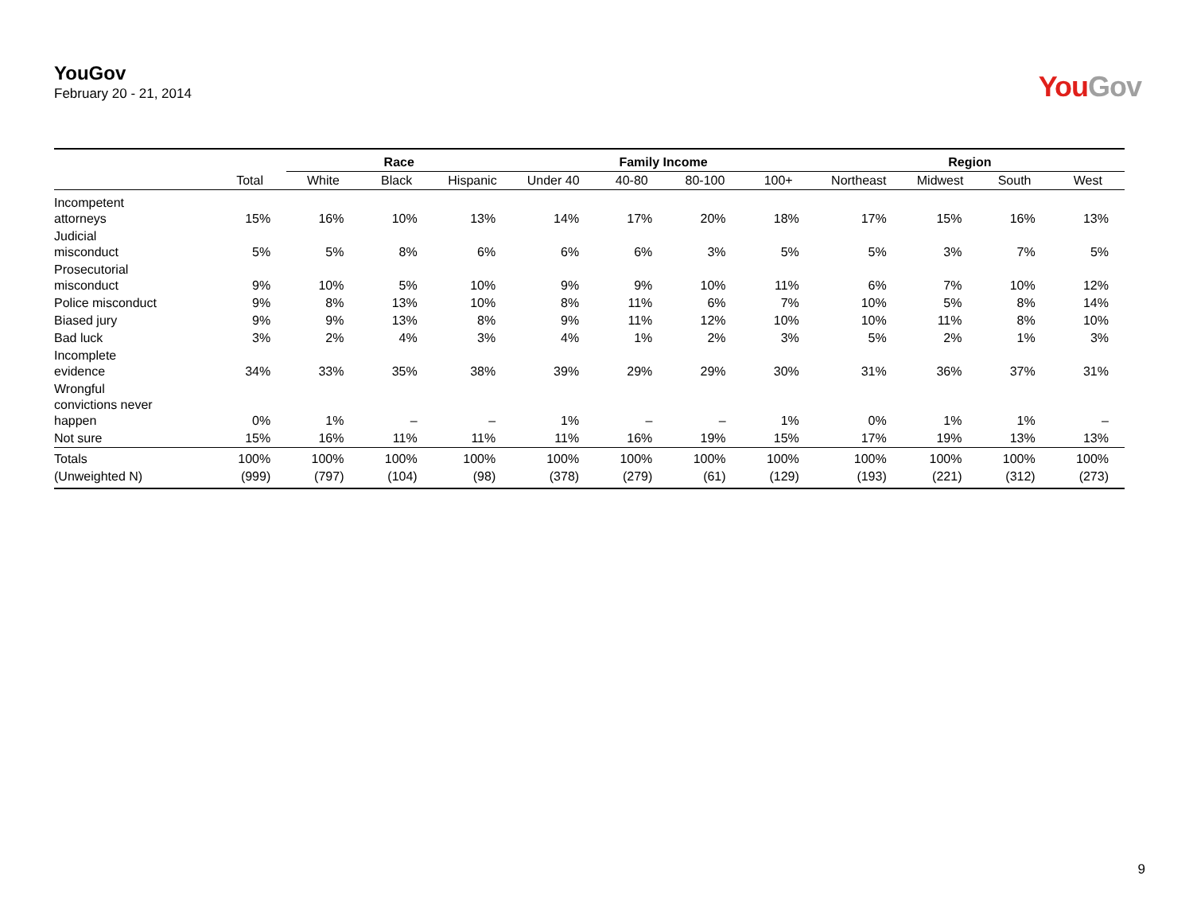YouGov
February 20 - 21, 2014
You Gov
| | | Race | | | Family Income | | | | Region | | | |
| --- | --- | --- | --- | --- | --- | --- | --- | --- | --- | --- | --- | --- |
| | Total | White | Black | Hispanic | Under 40 | 40-80 | 80-100 | 100+ | Northeast | Midwest | South | West |
| Incompetent attorneys | 15% | 16% | 10% | 13% | 14% | 17% | 20% | 18% | 17% | 15% | 16% | 13% |
| Judicial misconduct | 5% | 5% | 8% | 6% | 6% | 6% | 3% | 5% | 5% | 3% | 7% | 5% |
| Prosecutorial misconduct | 9% | 10% | 5% | 10% | 9% | 9% | 10% | 11% | 6% | 7% | 10% | 12% |
| Police misconduct | 9% | 8% | 13% | 10% | 8% | 11% | 6% | 7% | 10% | 5% | 8% | 14% |
| Biased jury | 9% | 9% | 13% | 8% | 9% | 11% | 12% | 10% | 10% | 11% | 8% | 10% |
| Bad luck | 3% | 2% | 4% | 3% | 4% | 1% | 2% | 3% | 5% | 2% | 1% | 3% |
| Incomplete evidence | 34% | 33% | 35% | 38% | 39% | 29% | 29% | 30% | 31% | 36% | 37% | 31% |
| Wrongful convictions never happen | 0% | 1% | – | – | 1% | – | – | 1% | 0% | 1% | 1% | – |
| Not sure | 15% | 16% | 11% | 11% | 11% | 16% | 19% | 15% | 17% | 19% | 13% | 13% |
| Totals | 100% | 100% | 100% | 100% | 100% | 100% | 100% | 100% | 100% | 100% | 100% | 100% |
| (Unweighted N) | (999) | (797) | (104) | (98) | (378) | (279) | (61) | (129) | (193) | (221) | (312) | (273) |
9